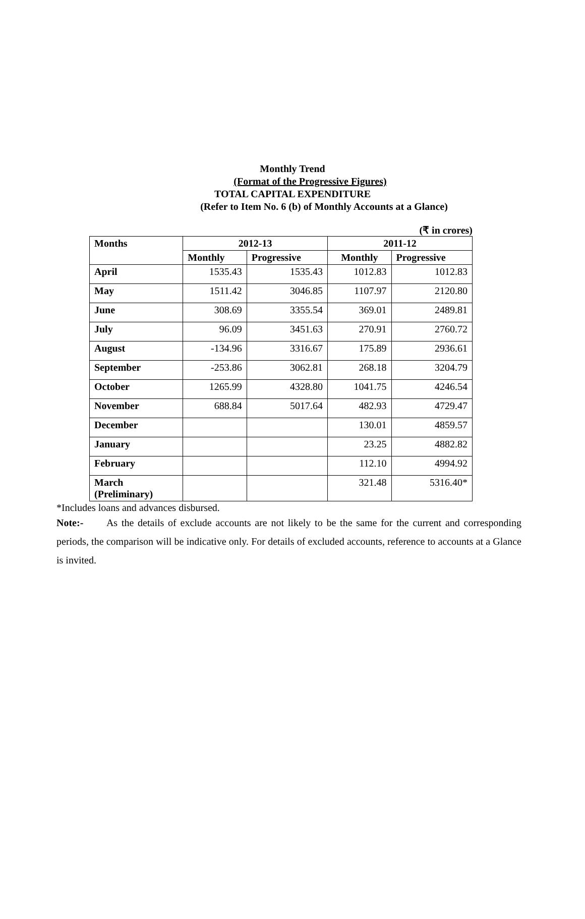Monthly Trend
(Format of the Progressive Figures)
TOTAL CAPITAL EXPENDITURE
(Refer to Item No. 6 (b) of Monthly Accounts at a Glance)
(₹ in crores)
| Months | 2012-13 | | 2011-12 | |
| --- | --- | --- | --- | --- |
| | Monthly | Progressive | Monthly | Progressive |
| April | 1535.43 | 1535.43 | 1012.83 | 1012.83 |
| May | 1511.42 | 3046.85 | 1107.97 | 2120.80 |
| June | 308.69 | 3355.54 | 369.01 | 2489.81 |
| July | 96.09 | 3451.63 | 270.91 | 2760.72 |
| August | -134.96 | 3316.67 | 175.89 | 2936.61 |
| September | -253.86 | 3062.81 | 268.18 | 3204.79 |
| October | 1265.99 | 4328.80 | 1041.75 | 4246.54 |
| November | 688.84 | 5017.64 | 482.93 | 4729.47 |
| December | | | 130.01 | 4859.57 |
| January | | | 23.25 | 4882.82 |
| February | | | 112.10 | 4994.92 |
| March (Preliminary) | | | 321.48 | 5316.40* |
*Includes loans and advances disbursed.
Note:- As the details of exclude accounts are not likely to be the same for the current and corresponding periods, the comparison will be indicative only. For details of excluded accounts, reference to accounts at a Glance is invited.